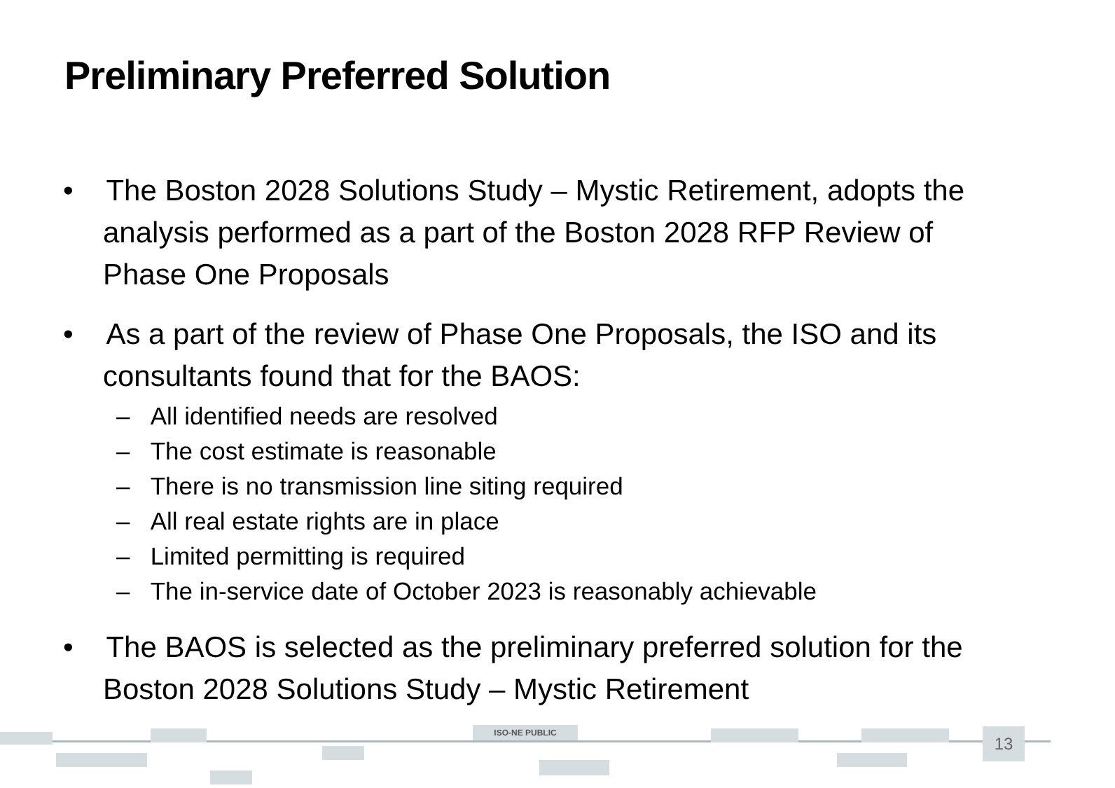Preliminary Preferred Solution
• The Boston 2028 Solutions Study – Mystic Retirement, adopts the analysis performed as a part of the Boston 2028 RFP Review of Phase One Proposals
• As a part of the review of Phase One Proposals, the ISO and its consultants found that for the BAOS:
– All identified needs are resolved
– The cost estimate is reasonable
– There is no transmission line siting required
– All real estate rights are in place
– Limited permitting is required
– The in-service date of October 2023 is reasonably achievable
• The BAOS is selected as the preliminary preferred solution for the Boston 2028 Solutions Study – Mystic Retirement
ISO-NE PUBLIC 13